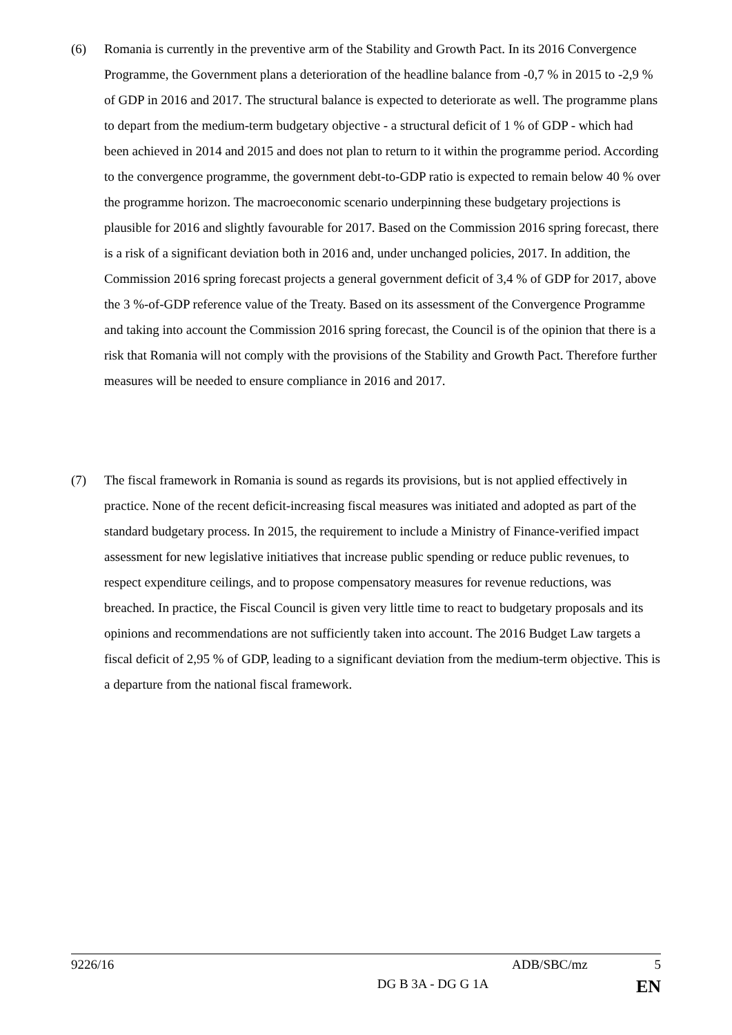(6) Romania is currently in the preventive arm of the Stability and Growth Pact. In its 2016 Convergence Programme, the Government plans a deterioration of the headline balance from -0,7 % in 2015 to -2,9 % of GDP in 2016 and 2017. The structural balance is expected to deteriorate as well. The programme plans to depart from the medium-term budgetary objective - a structural deficit of 1 % of GDP - which had been achieved in 2014 and 2015 and does not plan to return to it within the programme period. According to the convergence programme, the government debt-to-GDP ratio is expected to remain below 40 % over the programme horizon. The macroeconomic scenario underpinning these budgetary projections is plausible for 2016 and slightly favourable for 2017. Based on the Commission 2016 spring forecast, there is a risk of a significant deviation both in 2016 and, under unchanged policies, 2017. In addition, the Commission 2016 spring forecast projects a general government deficit of 3,4 % of GDP for 2017, above the 3 %-of-GDP reference value of the Treaty. Based on its assessment of the Convergence Programme and taking into account the Commission 2016 spring forecast, the Council is of the opinion that there is a risk that Romania will not comply with the provisions of the Stability and Growth Pact. Therefore further measures will be needed to ensure compliance in 2016 and 2017.
(7) The fiscal framework in Romania is sound as regards its provisions, but is not applied effectively in practice. None of the recent deficit-increasing fiscal measures was initiated and adopted as part of the standard budgetary process. In 2015, the requirement to include a Ministry of Finance-verified impact assessment for new legislative initiatives that increase public spending or reduce public revenues, to respect expenditure ceilings, and to propose compensatory measures for revenue reductions, was breached. In practice, the Fiscal Council is given very little time to react to budgetary proposals and its opinions and recommendations are not sufficiently taken into account. The 2016 Budget Law targets a fiscal deficit of 2,95 % of GDP, leading to a significant deviation from the medium-term objective. This is a departure from the national fiscal framework.
9226/16 ADB/SBC/mz 5
DG B 3A - DG G 1A EN